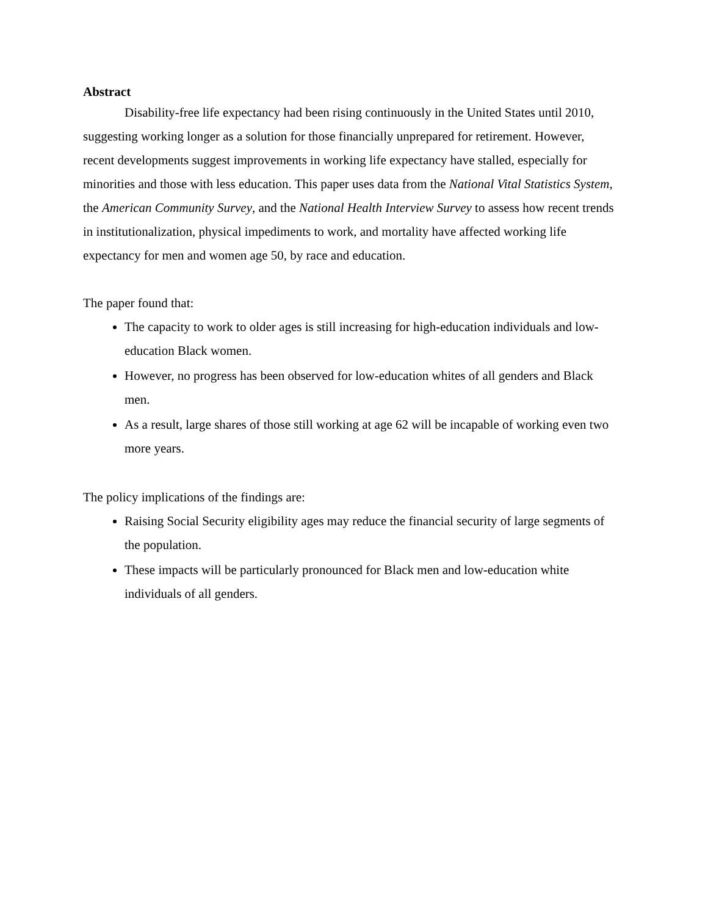Abstract
Disability-free life expectancy had been rising continuously in the United States until 2010, suggesting working longer as a solution for those financially unprepared for retirement. However, recent developments suggest improvements in working life expectancy have stalled, especially for minorities and those with less education. This paper uses data from the National Vital Statistics System, the American Community Survey, and the National Health Interview Survey to assess how recent trends in institutionalization, physical impediments to work, and mortality have affected working life expectancy for men and women age 50, by race and education.
The paper found that:
The capacity to work to older ages is still increasing for high-education individuals and low-education Black women.
However, no progress has been observed for low-education whites of all genders and Black men.
As a result, large shares of those still working at age 62 will be incapable of working even two more years.
The policy implications of the findings are:
Raising Social Security eligibility ages may reduce the financial security of large segments of the population.
These impacts will be particularly pronounced for Black men and low-education white individuals of all genders.